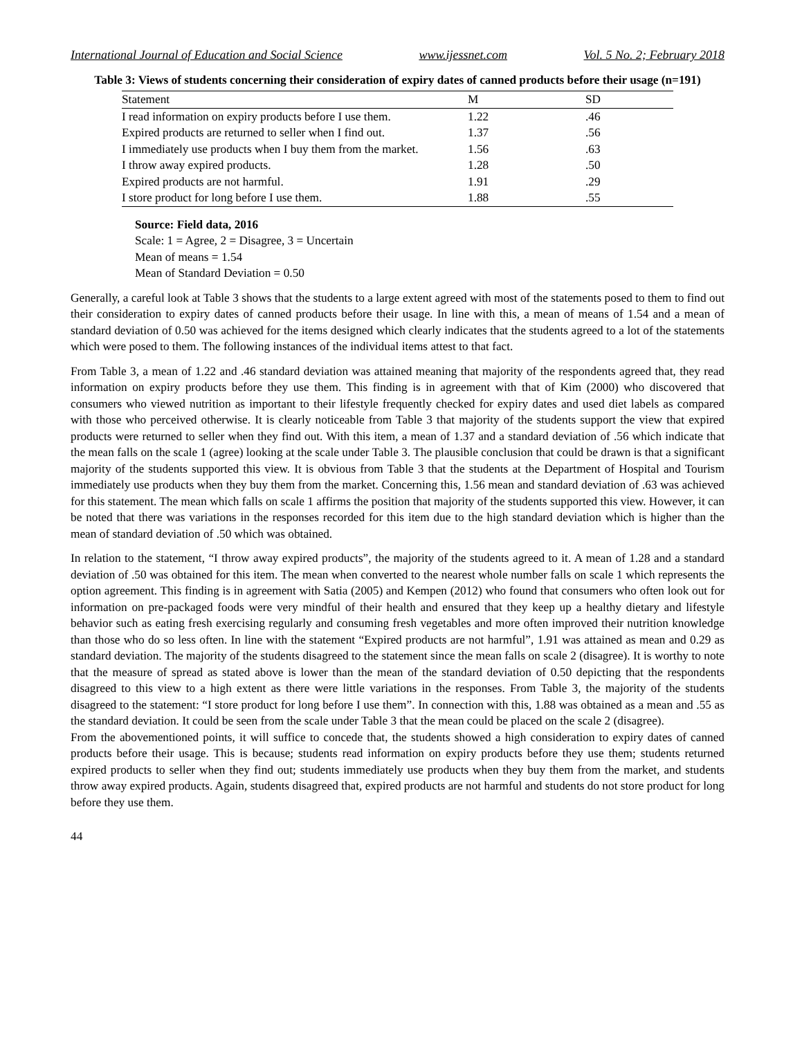International Journal of Education and Social Science www.ijessnet.com Vol. 5 No. 2; February 2018
Table 3: Views of students concerning their consideration of expiry dates of canned products before their usage (n=191)
| Statement | M | SD |
| --- | --- | --- |
| I read information on expiry products before I use them. | 1.22 | .46 |
| Expired products are returned to seller when I find out. | 1.37 | .56 |
| I immediately use products when I buy them from the market. | 1.56 | .63 |
| I throw away expired products. | 1.28 | .50 |
| Expired products are not harmful. | 1.91 | .29 |
| I store product for long before I use them. | 1.88 | .55 |
Source: Field data, 2016
Scale: 1 = Agree, 2 = Disagree, 3 = Uncertain
Mean of means = 1.54
Mean of Standard Deviation = 0.50
Generally, a careful look at Table 3 shows that the students to a large extent agreed with most of the statements posed to them to find out their consideration to expiry dates of canned products before their usage. In line with this, a mean of means of 1.54 and a mean of standard deviation of 0.50 was achieved for the items designed which clearly indicates that the students agreed to a lot of the statements which were posed to them. The following instances of the individual items attest to that fact.
From Table 3, a mean of 1.22 and .46 standard deviation was attained meaning that majority of the respondents agreed that, they read information on expiry products before they use them. This finding is in agreement with that of Kim (2000) who discovered that consumers who viewed nutrition as important to their lifestyle frequently checked for expiry dates and used diet labels as compared with those who perceived otherwise. It is clearly noticeable from Table 3 that majority of the students support the view that expired products were returned to seller when they find out. With this item, a mean of 1.37 and a standard deviation of .56 which indicate that the mean falls on the scale 1 (agree) looking at the scale under Table 3. The plausible conclusion that could be drawn is that a significant majority of the students supported this view. It is obvious from Table 3 that the students at the Department of Hospital and Tourism immediately use products when they buy them from the market. Concerning this, 1.56 mean and standard deviation of .63 was achieved for this statement. The mean which falls on scale 1 affirms the position that majority of the students supported this view. However, it can be noted that there was variations in the responses recorded for this item due to the high standard deviation which is higher than the mean of standard deviation of .50 which was obtained.
In relation to the statement, “I throw away expired products”, the majority of the students agreed to it. A mean of 1.28 and a standard deviation of .50 was obtained for this item. The mean when converted to the nearest whole number falls on scale 1 which represents the option agreement. This finding is in agreement with Satia (2005) and Kempen (2012) who found that consumers who often look out for information on pre-packaged foods were very mindful of their health and ensured that they keep up a healthy dietary and lifestyle behavior such as eating fresh exercising regularly and consuming fresh vegetables and more often improved their nutrition knowledge than those who do so less often. In line with the statement “Expired products are not harmful”, 1.91 was attained as mean and 0.29 as standard deviation. The majority of the students disagreed to the statement since the mean falls on scale 2 (disagree). It is worthy to note that the measure of spread as stated above is lower than the mean of the standard deviation of 0.50 depicting that the respondents disagreed to this view to a high extent as there were little variations in the responses. From Table 3, the majority of the students disagreed to the statement: “I store product for long before I use them”. In connection with this, 1.88 was obtained as a mean and .55 as the standard deviation. It could be seen from the scale under Table 3 that the mean could be placed on the scale 2 (disagree).
From the abovementioned points, it will suffice to concede that, the students showed a high consideration to expiry dates of canned products before their usage. This is because; students read information on expiry products before they use them; students returned expired products to seller when they find out; students immediately use products when they buy them from the market, and students throw away expired products. Again, students disagreed that, expired products are not harmful and students do not store product for long before they use them.
44